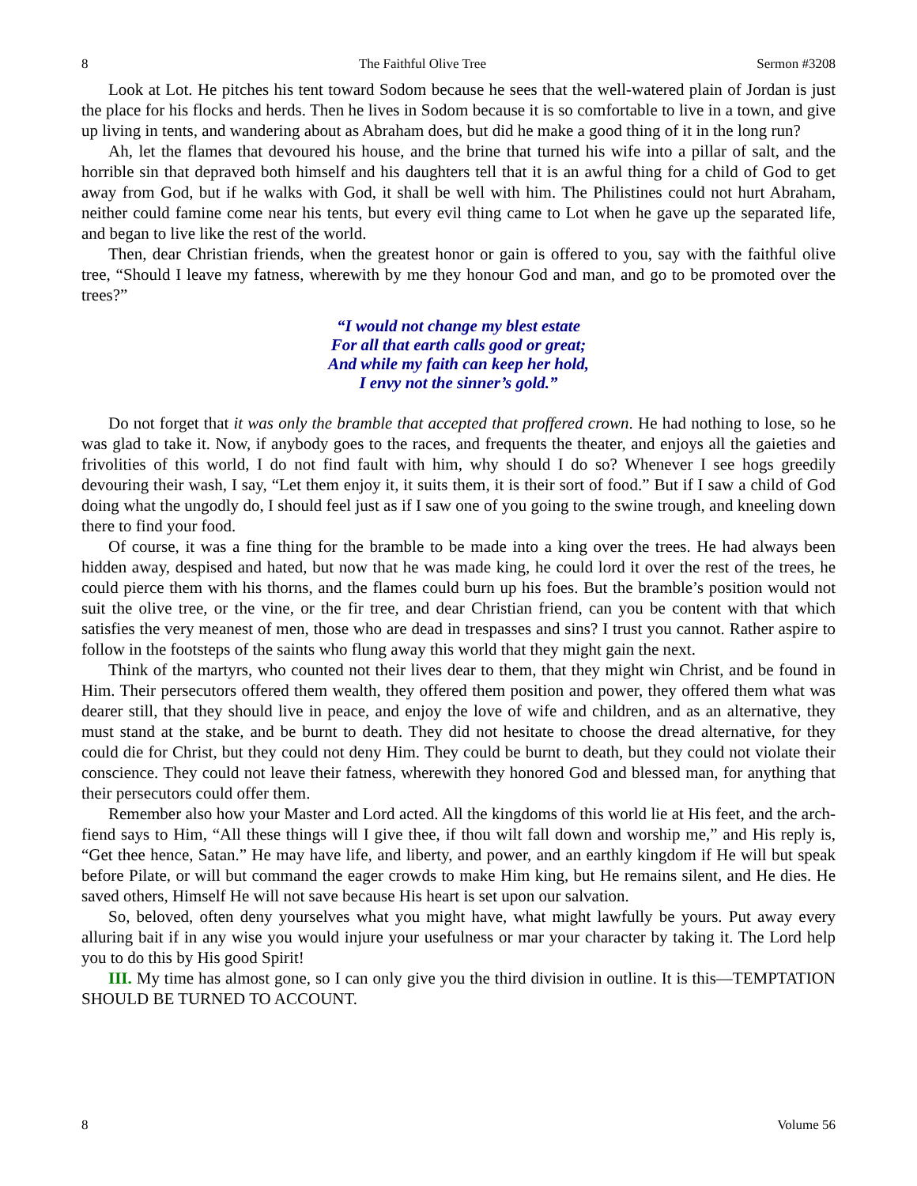8 The Faithful Olive Tree Sermon #3208
Look at Lot. He pitches his tent toward Sodom because he sees that the well-watered plain of Jordan is just the place for his flocks and herds. Then he lives in Sodom because it is so comfortable to live in a town, and give up living in tents, and wandering about as Abraham does, but did he make a good thing of it in the long run?
Ah, let the flames that devoured his house, and the brine that turned his wife into a pillar of salt, and the horrible sin that depraved both himself and his daughters tell that it is an awful thing for a child of God to get away from God, but if he walks with God, it shall be well with him. The Philistines could not hurt Abraham, neither could famine come near his tents, but every evil thing came to Lot when he gave up the separated life, and began to live like the rest of the world.
Then, dear Christian friends, when the greatest honor or gain is offered to you, say with the faithful olive tree, “Should I leave my fatness, wherewith by me they honour God and man, and go to be promoted over the trees?”
“I would not change my blest estate
For all that earth calls good or great;
And while my faith can keep her hold,
I envy not the sinner’s gold.”
Do not forget that it was only the bramble that accepted that proffered crown. He had nothing to lose, so he was glad to take it. Now, if anybody goes to the races, and frequents the theater, and enjoys all the gaieties and frivolities of this world, I do not find fault with him, why should I do so? Whenever I see hogs greedily devouring their wash, I say, “Let them enjoy it, it suits them, it is their sort of food.” But if I saw a child of God doing what the ungodly do, I should feel just as if I saw one of you going to the swine trough, and kneeling down there to find your food.
Of course, it was a fine thing for the bramble to be made into a king over the trees. He had always been hidden away, despised and hated, but now that he was made king, he could lord it over the rest of the trees, he could pierce them with his thorns, and the flames could burn up his foes. But the bramble’s position would not suit the olive tree, or the vine, or the fir tree, and dear Christian friend, can you be content with that which satisfies the very meanest of men, those who are dead in trespasses and sins? I trust you cannot. Rather aspire to follow in the footsteps of the saints who flung away this world that they might gain the next.
Think of the martyrs, who counted not their lives dear to them, that they might win Christ, and be found in Him. Their persecutors offered them wealth, they offered them position and power, they offered them what was dearer still, that they should live in peace, and enjoy the love of wife and children, and as an alternative, they must stand at the stake, and be burnt to death. They did not hesitate to choose the dread alternative, for they could die for Christ, but they could not deny Him. They could be burnt to death, but they could not violate their conscience. They could not leave their fatness, wherewith they honored God and blessed man, for anything that their persecutors could offer them.
Remember also how your Master and Lord acted. All the kingdoms of this world lie at His feet, and the arch-fiend says to Him, “All these things will I give thee, if thou wilt fall down and worship me,” and His reply is, “Get thee hence, Satan.” He may have life, and liberty, and power, and an earthly kingdom if He will but speak before Pilate, or will but command the eager crowds to make Him king, but He remains silent, and He dies. He saved others, Himself He will not save because His heart is set upon our salvation.
So, beloved, often deny yourselves what you might have, what might lawfully be yours. Put away every alluring bait if in any wise you would injure your usefulness or mar your character by taking it. The Lord help you to do this by His good Spirit!
III. My time has almost gone, so I can only give you the third division in outline. It is this—TEMPTATION SHOULD BE TURNED TO ACCOUNT.
8 Volume 56